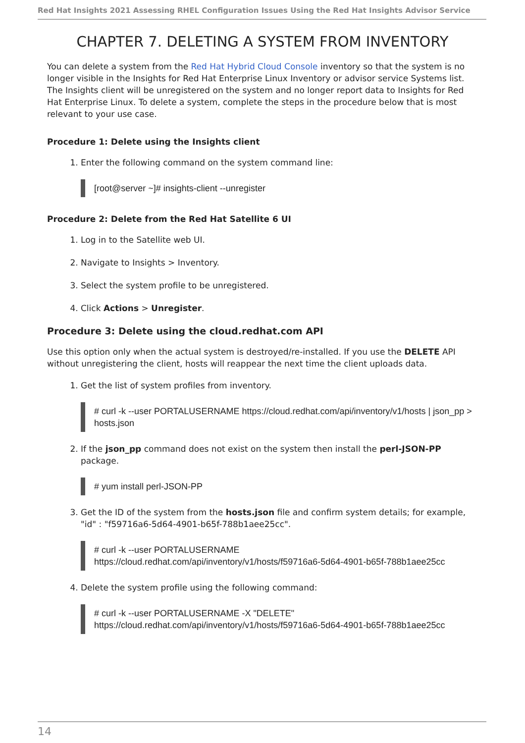Red Hat Insights 2021 Assessing RHEL Configuration Issues Using the Red Hat Insights Advisor Service
CHAPTER 7. DELETING A SYSTEM FROM INVENTORY
You can delete a system from the Red Hat Hybrid Cloud Console inventory so that the system is no longer visible in the Insights for Red Hat Enterprise Linux Inventory or advisor service Systems list. The Insights client will be unregistered on the system and no longer report data to Insights for Red Hat Enterprise Linux. To delete a system, complete the steps in the procedure below that is most relevant to your use case.
Procedure 1: Delete using the Insights client
1. Enter the following command on the system command line:
[root@server ~]# insights-client --unregister
Procedure 2: Delete from the Red Hat Satellite 6 UI
1. Log in to the Satellite web UI.
2. Navigate to Insights > Inventory.
3. Select the system profile to be unregistered.
4. Click Actions > Unregister.
Procedure 3: Delete using the cloud.redhat.com API
Use this option only when the actual system is destroyed/re-installed. If you use the DELETE API without unregistering the client, hosts will reappear the next time the client uploads data.
1. Get the list of system profiles from inventory.
# curl -k --user PORTALUSERNAME https://cloud.redhat.com/api/inventory/v1/hosts | json_pp > hosts.json
2. If the json_pp command does not exist on the system then install the perl-JSON-PP package.
# yum install perl-JSON-PP
3. Get the ID of the system from the hosts.json file and confirm system details; for example, "id" : "f59716a6-5d64-4901-b65f-788b1aee25cc".
# curl -k --user PORTALUSERNAME
https://cloud.redhat.com/api/inventory/v1/hosts/f59716a6-5d64-4901-b65f-788b1aee25cc
4. Delete the system profile using the following command:
# curl -k --user PORTALUSERNAME -X "DELETE"
https://cloud.redhat.com/api/inventory/v1/hosts/f59716a6-5d64-4901-b65f-788b1aee25cc
14